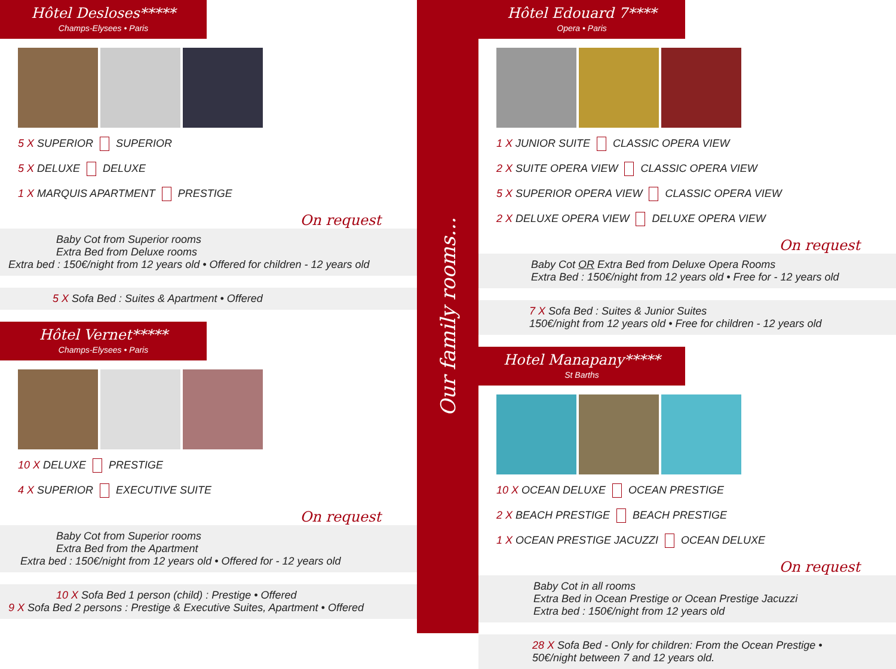Hôtel Desloses*****
Champs-Elysees • Paris
5 X SUPERIOR SUPERIOR
5 X DELUXE DELUXE
1 X MARQUIS APARTMENT PRESTIGE
On request
Baby Cot from Superior rooms
Extra Bed from Deluxe rooms
Extra bed : 150€/night from 12 years old • Offered for children - 12 years old
5 X Sofa Bed : Suites & Apartment • Offered
Hôtel Vernet*****
Champs-Elysees • Paris
10 X DELUXE PRESTIGE
4 X SUPERIOR EXECUTIVE SUITE
On request
Baby Cot from Superior rooms
Extra Bed from the Apartment
Extra bed : 150€/night from 12 years old • Offered for - 12 years old
10 X Sofa Bed 1 person (child) : Prestige • Offered
9 X Sofa Bed 2 persons : Prestige & Executive Suites, Apartment • Offered
Our family rooms...
Hôtel Edouard 7****
Opera • Paris
1 X JUNIOR SUITE CLASSIC OPERA VIEW
2 X SUITE OPERA VIEW CLASSIC OPERA VIEW
5 X SUPERIOR OPERA VIEW CLASSIC OPERA VIEW
2 X DELUXE OPERA VIEW DELUXE OPERA VIEW
On request
Baby Cot OR Extra Bed from Deluxe Opera Rooms
Extra Bed : 150€/night from 12 years old • Free for - 12 years old
7 X Sofa Bed : Suites & Junior Suites
150€/night from 12 years old • Free for children - 12 years old
Hotel Manapany*****
St Barths
10 X OCEAN DELUXE OCEAN PRESTIGE
2 X BEACH PRESTIGE BEACH PRESTIGE
1 X OCEAN PRESTIGE JACUZZI OCEAN DELUXE
On request
Baby Cot in all rooms
Extra Bed in Ocean Prestige or Ocean Prestige Jacuzzi
Extra bed : 150€/night from 12 years old
28 X Sofa Bed - Only for children: From the Ocean Prestige •
50€/night between 7 and 12 years old.